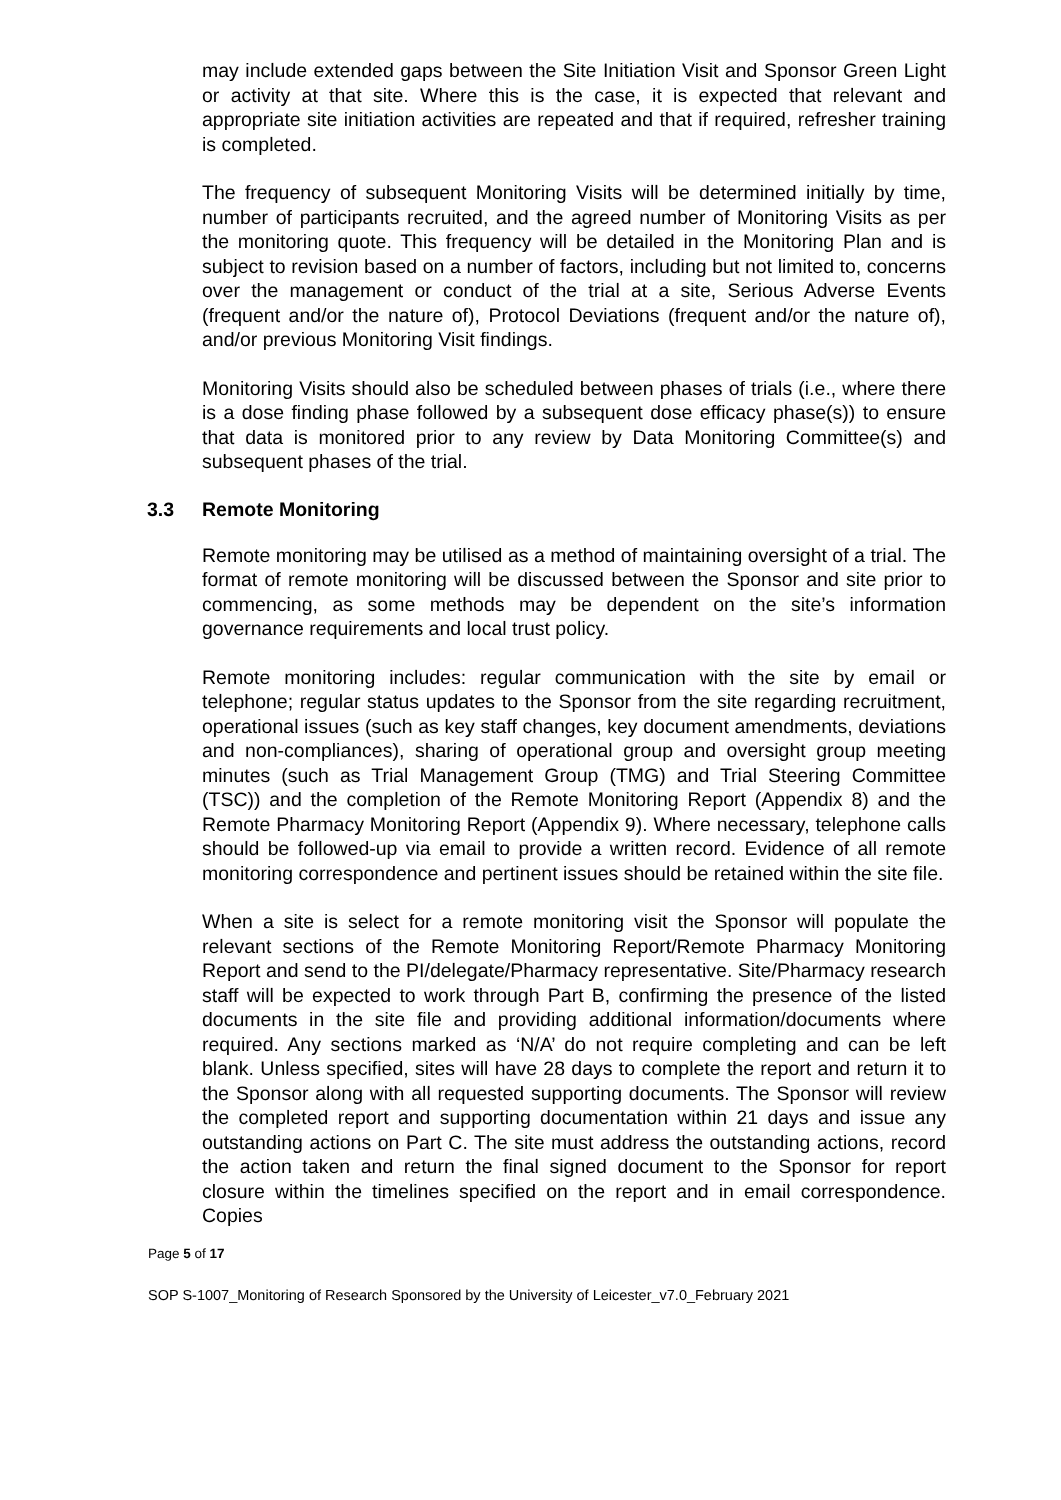may include extended gaps between the Site Initiation Visit and Sponsor Green Light or activity at that site. Where this is the case, it is expected that relevant and appropriate site initiation activities are repeated and that if required, refresher training is completed.
The frequency of subsequent Monitoring Visits will be determined initially by time, number of participants recruited, and the agreed number of Monitoring Visits as per the monitoring quote. This frequency will be detailed in the Monitoring Plan and is subject to revision based on a number of factors, including but not limited to, concerns over the management or conduct of the trial at a site, Serious Adverse Events (frequent and/or the nature of), Protocol Deviations (frequent and/or the nature of), and/or previous Monitoring Visit findings.
Monitoring Visits should also be scheduled between phases of trials (i.e., where there is a dose finding phase followed by a subsequent dose efficacy phase(s)) to ensure that data is monitored prior to any review by Data Monitoring Committee(s) and subsequent phases of the trial.
3.3 Remote Monitoring
Remote monitoring may be utilised as a method of maintaining oversight of a trial. The format of remote monitoring will be discussed between the Sponsor and site prior to commencing, as some methods may be dependent on the site’s information governance requirements and local trust policy.
Remote monitoring includes: regular communication with the site by email or telephone; regular status updates to the Sponsor from the site regarding recruitment, operational issues (such as key staff changes, key document amendments, deviations and non-compliances), sharing of operational group and oversight group meeting minutes (such as Trial Management Group (TMG) and Trial Steering Committee (TSC)) and the completion of the Remote Monitoring Report (Appendix 8) and the Remote Pharmacy Monitoring Report (Appendix 9). Where necessary, telephone calls should be followed-up via email to provide a written record. Evidence of all remote monitoring correspondence and pertinent issues should be retained within the site file.
When a site is select for a remote monitoring visit the Sponsor will populate the relevant sections of the Remote Monitoring Report/Remote Pharmacy Monitoring Report and send to the PI/delegate/Pharmacy representative. Site/Pharmacy research staff will be expected to work through Part B, confirming the presence of the listed documents in the site file and providing additional information/documents where required. Any sections marked as ‘N/A’ do not require completing and can be left blank. Unless specified, sites will have 28 days to complete the report and return it to the Sponsor along with all requested supporting documents. The Sponsor will review the completed report and supporting documentation within 21 days and issue any outstanding actions on Part C. The site must address the outstanding actions, record the action taken and return the final signed document to the Sponsor for report closure within the timelines specified on the report and in email correspondence. Copies
Page 5 of 17
SOP S-1007_Monitoring of Research Sponsored by the University of Leicester_v7.0_February 2021